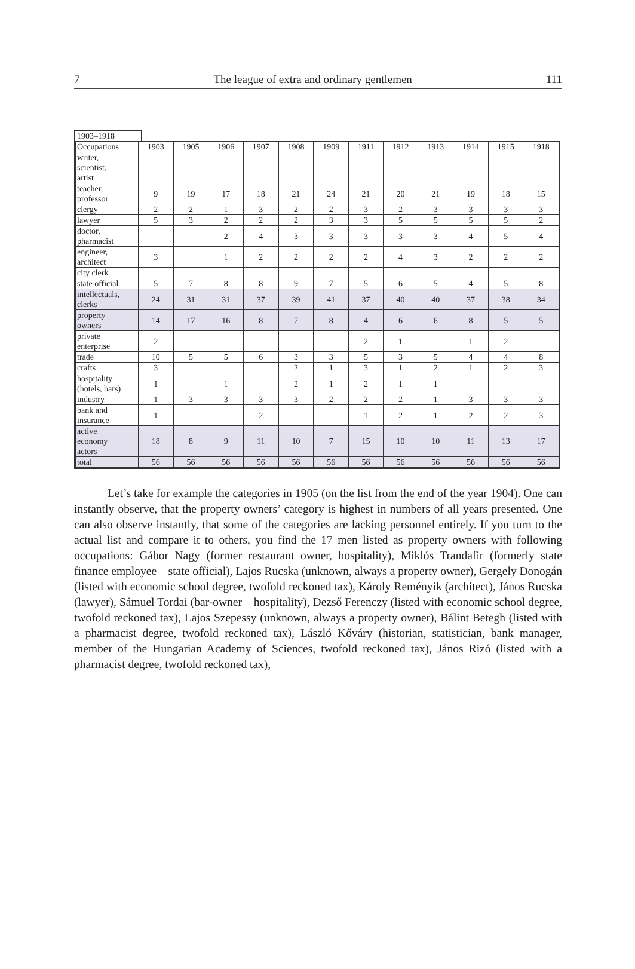7 The league of extra and ordinary gentlemen 111
1903–1918
| Occupations | 1903 | 1905 | 1906 | 1907 | 1908 | 1909 | 1911 | 1912 | 1913 | 1914 | 1915 | 1918 |
| --- | --- | --- | --- | --- | --- | --- | --- | --- | --- | --- | --- | --- |
| writer, scientist, artist | | | | | | | | | | | | |
| teacher, professor | 9 | 19 | 17 | 18 | 21 | 24 | 21 | 20 | 21 | 19 | 18 | 15 |
| clergy | 2 | 2 | 1 | 3 | 2 | 2 | 3 | 2 | 3 | 3 | 3 | 3 |
| lawyer | 5 | 3 | 2 | 2 | 2 | 3 | 3 | 5 | 5 | 5 | 5 | 2 |
| doctor, pharmacist | | | 2 | 4 | 3 | 3 | 3 | 3 | 3 | 4 | 5 | 4 |
| engineer, architect | 3 | | 1 | 2 | 2 | 2 | 2 | 4 | 3 | 2 | 2 | 2 |
| city clerk | | | | | | | | | | | | |
| state official | 5 | 7 | 8 | 8 | 9 | 7 | 5 | 6 | 5 | 4 | 5 | 8 |
| intellectuals, clerks | 24 | 31 | 31 | 37 | 39 | 41 | 37 | 40 | 40 | 37 | 38 | 34 |
| property owners | 14 | 17 | 16 | 8 | 7 | 8 | 4 | 6 | 6 | 8 | 5 | 5 |
| private enterprise | 2 | | | | | | 2 | 1 | | 1 | 2 | |
| trade | 10 | 5 | 5 | 6 | 3 | 3 | 5 | 3 | 5 | 4 | 4 | 8 |
| crafts | 3 | | | | 2 | 1 | 3 | 1 | 2 | 1 | 2 | 3 |
| hospitality (hotels, bars) | 1 | | 1 | | 2 | 1 | 2 | 1 | 1 | | | |
| industry | 1 | 3 | 3 | 3 | 3 | 2 | 2 | 2 | 1 | 3 | 3 | 3 |
| bank and insurance | 1 | | | 2 | | | 1 | 2 | 1 | 2 | 2 | 3 |
| active economy actors | 18 | 8 | 9 | 11 | 10 | 7 | 15 | 10 | 10 | 11 | 13 | 17 |
| total | 56 | 56 | 56 | 56 | 56 | 56 | 56 | 56 | 56 | 56 | 56 | 56 |
Let’s take for example the categories in 1905 (on the list from the end of the year 1904). One can instantly observe, that the property owners’ category is highest in numbers of all years presented. One can also observe instantly, that some of the categories are lacking personnel entirely. If you turn to the actual list and compare it to others, you find the 17 men listed as property owners with following occupations: Gábor Nagy (former restaurant owner, hospitality), Miklós Trandafir (formerly state finance employee – state official), Lajos Rucska (unknown, always a property owner), Gergely Donogán (listed with economic school degree, twofold reckoned tax), Károly Reményik (architect), János Rucska (lawyer), Sámuel Tordai (bar-owner – hospitality), Dezső Ferenczy (listed with economic school degree, twofold reckoned tax), Lajos Szepessy (unknown, always a property owner), Bálint Betegh (listed with a pharmacist degree, twofold reckoned tax), László Kőváry (historian, statistician, bank manager, member of the Hungarian Academy of Sciences, twofold reckoned tax), János Rizó (listed with a pharmacist degree, twofold reckoned tax),